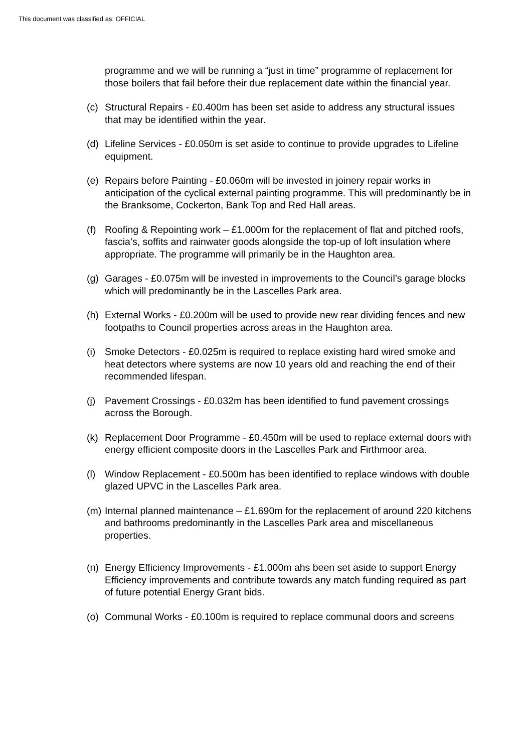This document was classified as: OFFICIAL
programme and we will be running a “just in time” programme of replacement for those boilers that fail before their due replacement date within the financial year.
(c) Structural Repairs - £0.400m has been set aside to address any structural issues that may be identified within the year.
(d) Lifeline Services - £0.050m is set aside to continue to provide upgrades to Lifeline equipment.
(e) Repairs before Painting - £0.060m will be invested in joinery repair works in anticipation of the cyclical external painting programme. This will predominantly be in the Branksome, Cockerton, Bank Top and Red Hall areas.
(f) Roofing & Repointing work – £1.000m for the replacement of flat and pitched roofs, fascia’s, soffits and rainwater goods alongside the top-up of loft insulation where appropriate. The programme will primarily be in the Haughton area.
(g) Garages - £0.075m will be invested in improvements to the Council’s garage blocks which will predominantly be in the Lascelles Park area.
(h) External Works - £0.200m will be used to provide new rear dividing fences and new footpaths to Council properties across areas in the Haughton area.
(i) Smoke Detectors - £0.025m is required to replace existing hard wired smoke and heat detectors where systems are now 10 years old and reaching the end of their recommended lifespan.
(j) Pavement Crossings - £0.032m has been identified to fund pavement crossings across the Borough.
(k) Replacement Door Programme - £0.450m will be used to replace external doors with energy efficient composite doors in the Lascelles Park and Firthmoor area.
(l) Window Replacement - £0.500m has been identified to replace windows with double glazed UPVC in the Lascelles Park area.
(m) Internal planned maintenance – £1.690m for the replacement of around 220 kitchens and bathrooms predominantly in the Lascelles Park area and miscellaneous properties.
(n) Energy Efficiency Improvements - £1.000m ahs been set aside to support Energy Efficiency improvements and contribute towards any match funding required as part of future potential Energy Grant bids.
(o) Communal Works - £0.100m is required to replace communal doors and screens